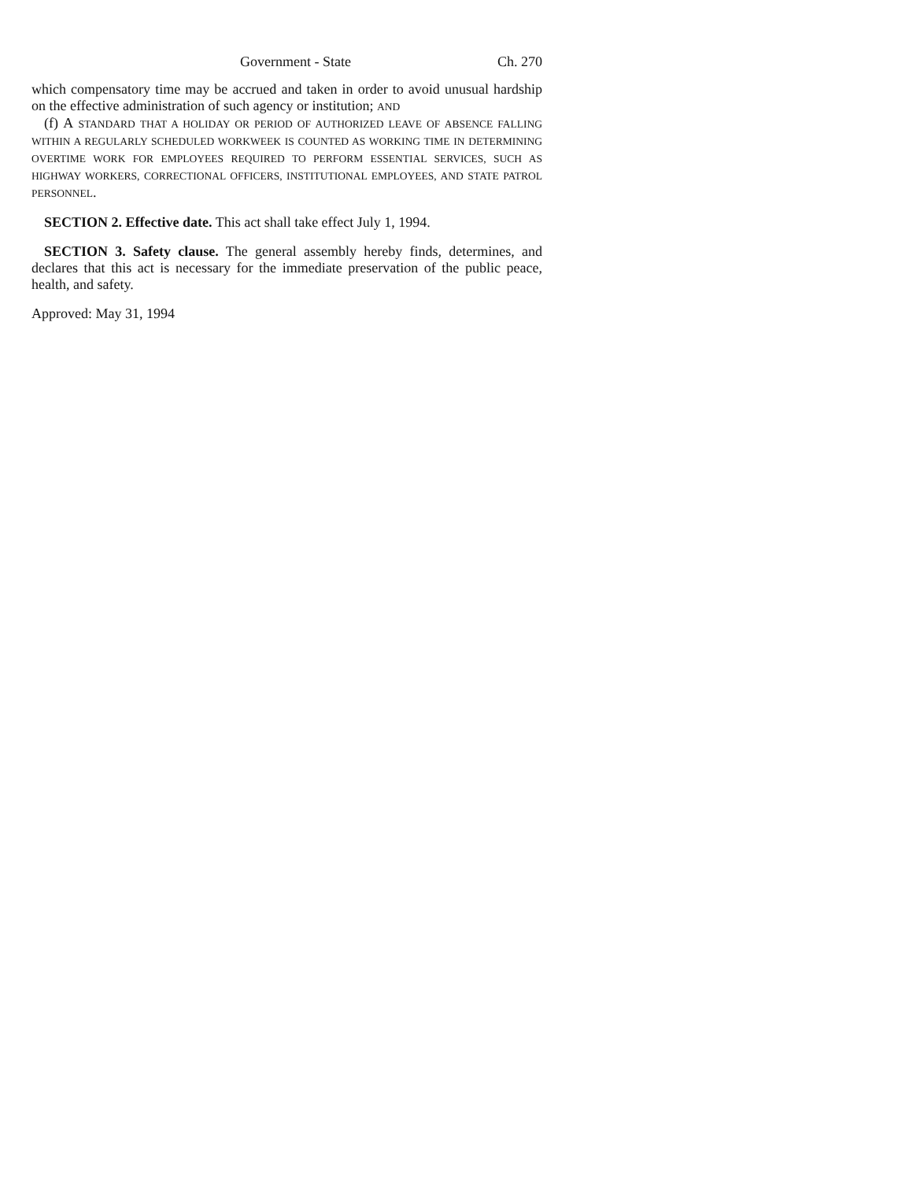Government - State Ch. 270
which compensatory time may be accrued and taken in order to avoid unusual hardship on the effective administration of such agency or institution; AND
(f) A STANDARD THAT A HOLIDAY OR PERIOD OF AUTHORIZED LEAVE OF ABSENCE FALLING WITHIN A REGULARLY SCHEDULED WORKWEEK IS COUNTED AS WORKING TIME IN DETERMINING OVERTIME WORK FOR EMPLOYEES REQUIRED TO PERFORM ESSENTIAL SERVICES, SUCH AS HIGHWAY WORKERS, CORRECTIONAL OFFICERS, INSTITUTIONAL EMPLOYEES, AND STATE PATROL PERSONNEL.
SECTION 2. Effective date. This act shall take effect July 1, 1994.
SECTION 3. Safety clause. The general assembly hereby finds, determines, and declares that this act is necessary for the immediate preservation of the public peace, health, and safety.
Approved: May 31, 1994